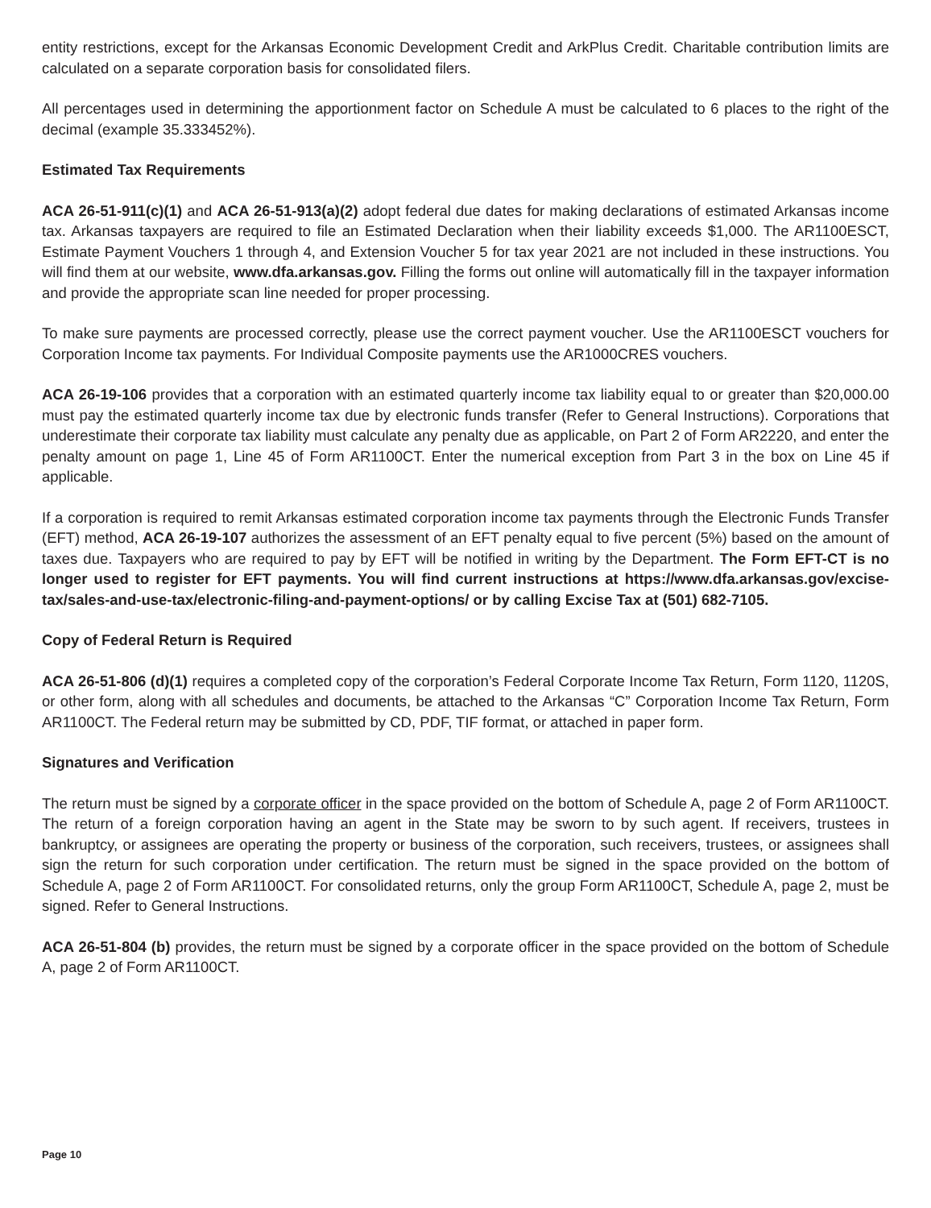entity restrictions, except for the Arkansas Economic Development Credit and ArkPlus Credit. Charitable contribution limits are calculated on a separate corporation basis for consolidated filers.
All percentages used in determining the apportionment factor on Schedule A must be calculated to 6 places to the right of the decimal (example 35.333452%).
Estimated Tax Requirements
ACA 26-51-911(c)(1) and ACA 26-51-913(a)(2) adopt federal due dates for making declarations of estimated Arkansas income tax. Arkansas taxpayers are required to file an Estimated Declaration when their liability exceeds $1,000. The AR1100ESCT, Estimate Payment Vouchers 1 through 4, and Extension Voucher 5 for tax year 2021 are not included in these instructions. You will find them at our website, www.dfa.arkansas.gov. Filling the forms out online will automatically fill in the taxpayer information and provide the appropriate scan line needed for proper processing.
To make sure payments are processed correctly, please use the correct payment voucher. Use the AR1100ESCT vouchers for Corporation Income tax payments. For Individual Composite payments use the AR1000CRES vouchers.
ACA 26-19-106 provides that a corporation with an estimated quarterly income tax liability equal to or greater than $20,000.00 must pay the estimated quarterly income tax due by electronic funds transfer (Refer to General Instructions). Corporations that underestimate their corporate tax liability must calculate any penalty due as applicable, on Part 2 of Form AR2220, and enter the penalty amount on page 1, Line 45 of Form AR1100CT. Enter the numerical exception from Part 3 in the box on Line 45 if applicable.
If a corporation is required to remit Arkansas estimated corporation income tax payments through the Electronic Funds Transfer (EFT) method, ACA 26-19-107 authorizes the assessment of an EFT penalty equal to five percent (5%) based on the amount of taxes due. Taxpayers who are required to pay by EFT will be notified in writing by the Department. The Form EFT-CT is no longer used to register for EFT payments. You will find current instructions at https://www.dfa.arkansas.gov/excise-tax/sales-and-use-tax/electronic-filing-and-payment-options/ or by calling Excise Tax at (501) 682-7105.
Copy of Federal Return is Required
ACA 26-51-806 (d)(1) requires a completed copy of the corporation’s Federal Corporate Income Tax Return, Form 1120, 1120S, or other form, along with all schedules and documents, be attached to the Arkansas “C” Corporation Income Tax Return, Form AR1100CT. The Federal return may be submitted by CD, PDF, TIF format, or attached in paper form.
Signatures and Verification
The return must be signed by a corporate officer in the space provided on the bottom of Schedule A, page 2 of Form AR1100CT. The return of a foreign corporation having an agent in the State may be sworn to by such agent. If receivers, trustees in bankruptcy, or assignees are operating the property or business of the corporation, such receivers, trustees, or assignees shall sign the return for such corporation under certification. The return must be signed in the space provided on the bottom of Schedule A, page 2 of Form AR1100CT. For consolidated returns, only the group Form AR1100CT, Schedule A, page 2, must be signed. Refer to General Instructions.
ACA 26-51-804 (b) provides, the return must be signed by a corporate officer in the space provided on the bottom of Schedule A, page 2 of Form AR1100CT.
Page 10